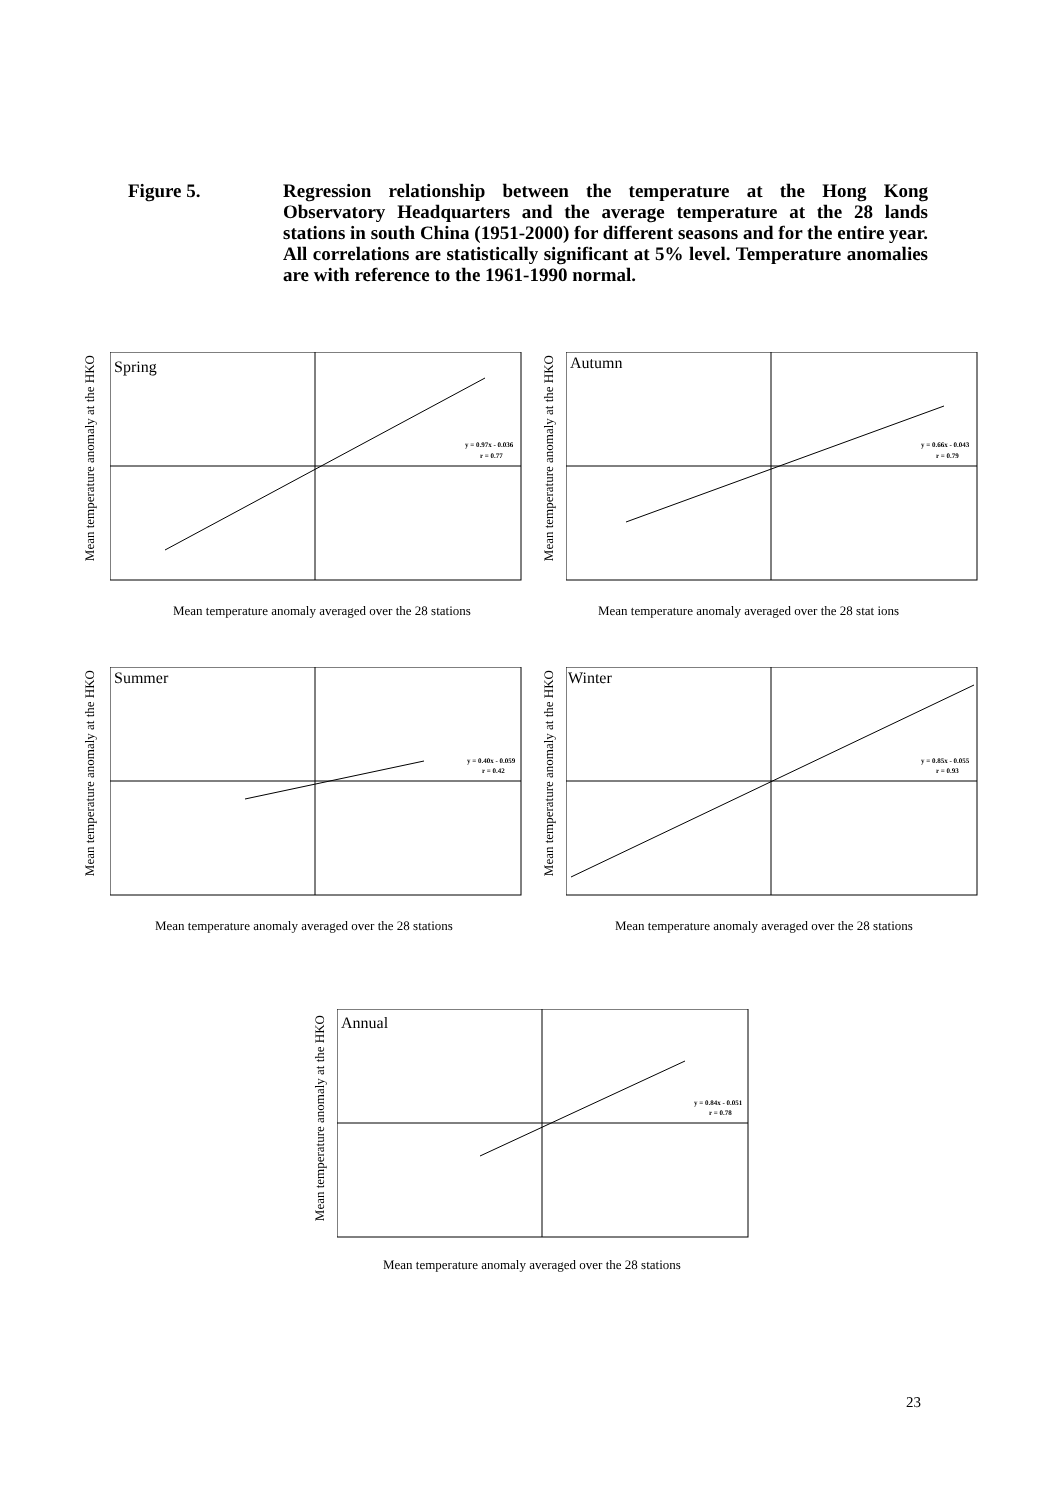Figure 5. Regression relationship between the temperature at the Hong Kong Observatory Headquarters and the average temperature at the 28 lands stations in south China (1951-2000) for different seasons and for the entire year. All correlations are statistically significant at 5% level. Temperature anomalies are with reference to the 1961-1990 normal.
Mean temperature anomaly at the HKO
Spring
y = 0.97x - 0.036
r = 0.77
Mean temperature anomaly averaged over the 28 stations
Mean temperature anomaly at the HKO
Autumn
y = 0.66x - 0.043
r = 0.79
Mean temperature anomaly averaged over the 28 stat ions
Mean temperature anomaly at the HKO
Summer
y = 0.40x - 0.059
r = 0.42
Mean temperature anomaly averaged over the 28 stations
Mean temperature anomaly at the HKO
Winter
y = 0.85x - 0.055
r = 0.93
Mean temperature anomaly averaged over the 28 stations
Mean temperature anomaly at the HKO
Annual
y = 0.84x - 0.051
r = 0.78
Mean temperature anomaly averaged over the 28 stations
23